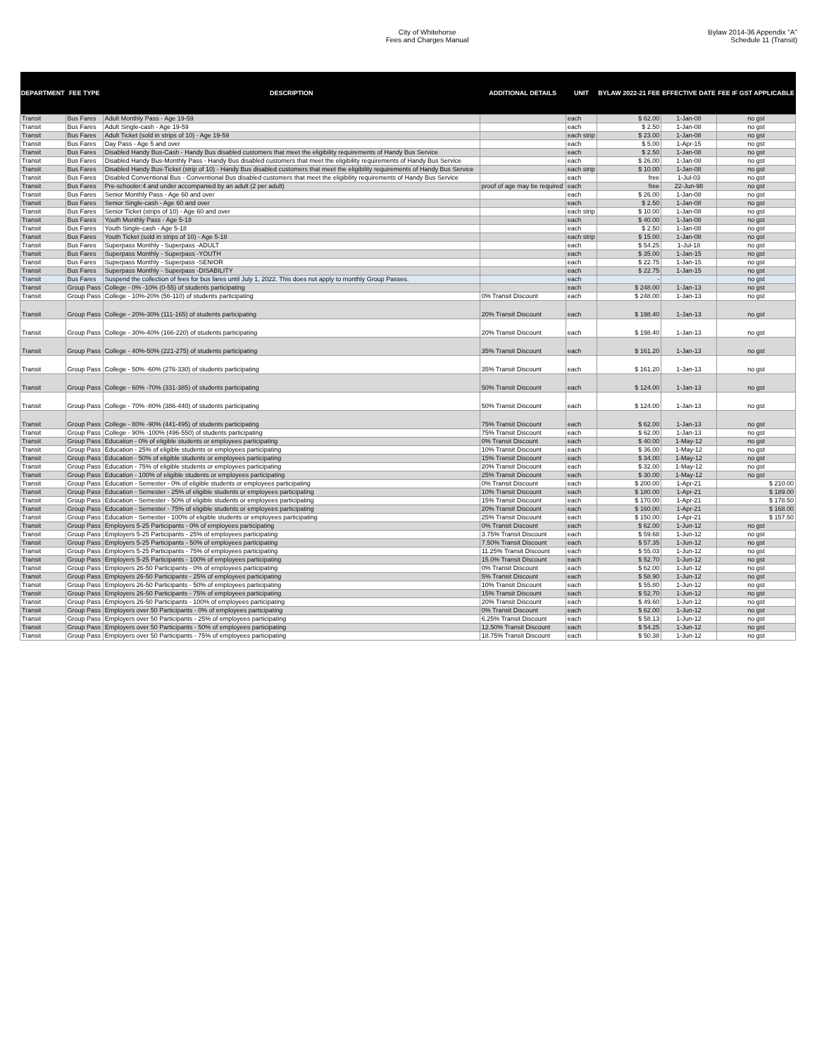City of Whitehorse
Fees and Charges Manual
Bylaw 2014-36 Appendix "A"
Schedule 11 (Transit)
| DEPARTMENT | FEE TYPE | DESCRIPTION | ADDITIONAL DETAILS | UNIT | BYLAW 2022-21 FEE | EFFECTIVE DATE | FEE IF GST APPLICABLE |
| --- | --- | --- | --- | --- | --- | --- | --- |
| Transit | Bus Fares | Adult Monthly Pass - Age 19-59 | | each | $ 62.00 | 1-Jan-08 | no gst |
| Transit | Bus Fares | Adult Single-cash - Age 19-59 | | each | $ 2.50 | 1-Jan-08 | no gst |
| Transit | Bus Fares | Adult Ticket (sold in strips of 10) - Age 19-59 | | each strip | $ 23.00 | 1-Jan-08 | no gst |
| Transit | Bus Fares | Day Pass - Age 5 and over | | each | $ 5.00 | 1-Apr-15 | no gst |
| Transit | Bus Fares | Disabled Handy Bus-Cash - Handy Bus disabled customers that meet the eligibility requirements of Handy Bus Service | | each | $ 2.50 | 1-Jan-08 | no gst |
| Transit | Bus Fares | Disabled Handy Bus-Monthly Pass - Handy Bus disabled customers that meet the eligibility requirements of Handy Bus Service | | each | $ 26.00 | 1-Jan-08 | no gst |
| Transit | Bus Fares | Disabled Handy Bus-Ticket (strip of 10) - Handy Bus disabled customers that meet the eligibility requirements of Handy Bus Service | | each strip | $ 10.00 | 1-Jan-08 | no gst |
| Transit | Bus Fares | Disabled Conventional Bus - Conventional Bus disabled customers that meet the eligibility requirements of Handy Bus Service | | each | free | 1-Jul-03 | no gst |
| Transit | Bus Fares | Pre-schooler:4 and under accompanied by an adult (2 per adult) | proof of age may be required | each | free | 22-Jun-98 | no gst |
| Transit | Bus Fares | Senior Monthly Pass - Age 60 and over | | each | $ 26.00 | 1-Jan-08 | no gst |
| Transit | Bus Fares | Senior Single-cash - Age 60 and over | | each | $ 2.50 | 1-Jan-08 | no gst |
| Transit | Bus Fares | Senior Ticket (strips of 10) - Age 60 and over | | each strip | $ 10.00 | 1-Jan-08 | no gst |
| Transit | Bus Fares | Youth Monthly Pass - Age 5-18 | | each | $ 40.00 | 1-Jan-08 | no gst |
| Transit | Bus Fares | Youth Single-cash - Age 5-18 | | each | $ 2.50 | 1-Jan-08 | no gst |
| Transit | Bus Fares | Youth Ticket (sold in strips of 10) - Age 5-18 | | each strip | $ 15.00 | 1-Jan-08 | no gst |
| Transit | Bus Fares | Superpass Monthly - Superpass -ADULT | | each | $ 54.25 | 1-Jul-18 | no gst |
| Transit | Bus Fares | Superpass Monthly - Superpass -YOUTH | | each | $ 35.00 | 1-Jan-15 | no gst |
| Transit | Bus Fares | Superpass Monthly - Superpass -SENIOR | | each | $ 22.75 | 1-Jan-15 | no gst |
| Transit | Bus Fares | Superpass Monthly - Superpass -DISABILITY | | each | $ 22.75 | 1-Jan-15 | no gst |
| Transit | Bus Fares | Suspend the collection of fees for bus fares until July 1, 2022. This does not apply to monthly Group Passes. | | each | - | | no gst |
| Transit | Group Pass | College - 0% -10% (0-55) of students participating | | each | $ 248.00 | 1-Jan-13 | no gst |
| Transit | Group Pass | College - 10%-20% (56-110) of students participating | 0% Transit Discount | each | $ 248.00 | 1-Jan-13 | no gst |
| Transit | Group Pass | College - 20%-30% (111-165) of students participating | 20% Transit Discount | each | $ 198.40 | 1-Jan-13 | no gst |
| Transit | Group Pass | College - 30%-40% (166-220) of students participating | 20% Transit Discount | each | $ 198.40 | 1-Jan-13 | no gst |
| Transit | Group Pass | College - 40%-50% (221-275) of students participating | 35% Transit Discount | each | $ 161.20 | 1-Jan-13 | no gst |
| Transit | Group Pass | College - 50% -60% (276-330) of students participating | 35% Transit Discount | each | $ 161.20 | 1-Jan-13 | no gst |
| Transit | Group Pass | College - 60% -70% (331-385) of students participating | 50% Transit Discount | each | $ 124.00 | 1-Jan-13 | no gst |
| Transit | Group Pass | College - 70% -80% (386-440) of students participating | 50% Transit Discount | each | $ 124.00 | 1-Jan-13 | no gst |
| Transit | Group Pass | College - 80% -90% (441-495) of students participating | 75% Transit Discount | each | $ 62.00 | 1-Jan-13 | no gst |
| Transit | Group Pass | College - 90% -100% (496-550) of students participating | 75% Transit Discount | each | $ 62.00 | 1-Jan-13 | no gst |
| Transit | Group Pass | Education - 0% of eligible students or employees participating | 0% Transit Discount | each | $ 40.00 | 1-May-12 | no gst |
| Transit | Group Pass | Education - 25% of eligible students or employees participating | 10% Transit Discount | each | $ 36.00 | 1-May-12 | no gst |
| Transit | Group Pass | Education - 50% of eligible students or employees participating | 15% Transit Discount | each | $ 34.00 | 1-May-12 | no gst |
| Transit | Group Pass | Education - 75% of eligible students or employees participating | 20% Transit Discount | each | $ 32.00 | 1-May-12 | no gst |
| Transit | Group Pass | Education - 100% of eligible students or employees participating | 25% Transit Discount | each | $ 30.00 | 1-May-12 | no gst |
| Transit | Group Pass | Education - Semester - 0% of eligible students or employees participating | 0% Transit Discount | each | $ 200.00 | 1-Apr-21 | $ 210.00 |
| Transit | Group Pass | Education - Semester - 25% of eligible students or employees participating | 10% Transit Discount | each | $ 180.00 | 1-Apr-21 | $ 189.00 |
| Transit | Group Pass | Education - Semester - 50% of eligible students or employees participating | 15% Transit Discount | each | $ 170.00 | 1-Apr-21 | $ 178.50 |
| Transit | Group Pass | Education - Semester - 75% of eligible students or employees participating | 20% Transit Discount | each | $ 160.00 | 1-Apr-21 | $ 168.00 |
| Transit | Group Pass | Education - Semester - 100% of eligible students or employees participating | 25% Transit Discount | each | $ 150.00 | 1-Apr-21 | $ 157.50 |
| Transit | Group Pass | Employers 5-25 Participants - 0% of employees participating | 0% Transit Discount | each | $ 62.00 | 1-Jun-12 | no gst |
| Transit | Group Pass | Employers 5-25 Participants - 25% of employees participating | 3.75% Transit Discount | each | $ 59.68 | 1-Jun-12 | no gst |
| Transit | Group Pass | Employers 5-25 Participants - 50% of employees participating | 7.50% Transit Discount | each | $ 57.35 | 1-Jun-12 | no gst |
| Transit | Group Pass | Employers 5-25 Participants - 75% of employees participating | 11.25% Transit Discount | each | $ 55.03 | 1-Jun-12 | no gst |
| Transit | Group Pass | Employers 5-25 Participants - 100% of employees participating | 15.0% Transit Discount | each | $ 52.70 | 1-Jun-12 | no gst |
| Transit | Group Pass | Employers 26-50 Participants - 0% of employees participating | 0% Transit Discount | each | $ 62.00 | 1-Jun-12 | no gst |
| Transit | Group Pass | Employers 26-50 Participants - 25% of employees participating | 5% Transit Discount | each | $ 58.90 | 1-Jun-12 | no gst |
| Transit | Group Pass | Employers 26-50 Participants - 50% of employees participating | 10% Transit Discount | each | $ 55.80 | 1-Jun-12 | no gst |
| Transit | Group Pass | Employers 26-50 Participants - 75% of employees participating | 15% Transit Discount | each | $ 52.70 | 1-Jun-12 | no gst |
| Transit | Group Pass | Employers 26-50 Participants - 100% of employees participating | 20% Transit Discount | each | $ 49.60 | 1-Jun-12 | no gst |
| Transit | Group Pass | Employers over 50 Participants - 0% of employees participating | 0% Transit Discount | each | $ 62.00 | 1-Jun-12 | no gst |
| Transit | Group Pass | Employers over 50 Participants - 25% of employees participating | 6.25% Transit Discount | each | $ 58.13 | 1-Jun-12 | no gst |
| Transit | Group Pass | Employers over 50 Participants - 50% of employees participating | 12.50% Transit Discount | each | $ 54.25 | 1-Jun-12 | no gst |
| Transit | Group Pass | Employers over 50 Participants - 75% of employees participating | 18.75% Transit Discount | each | $ 50.38 | 1-Jun-12 | no gst |